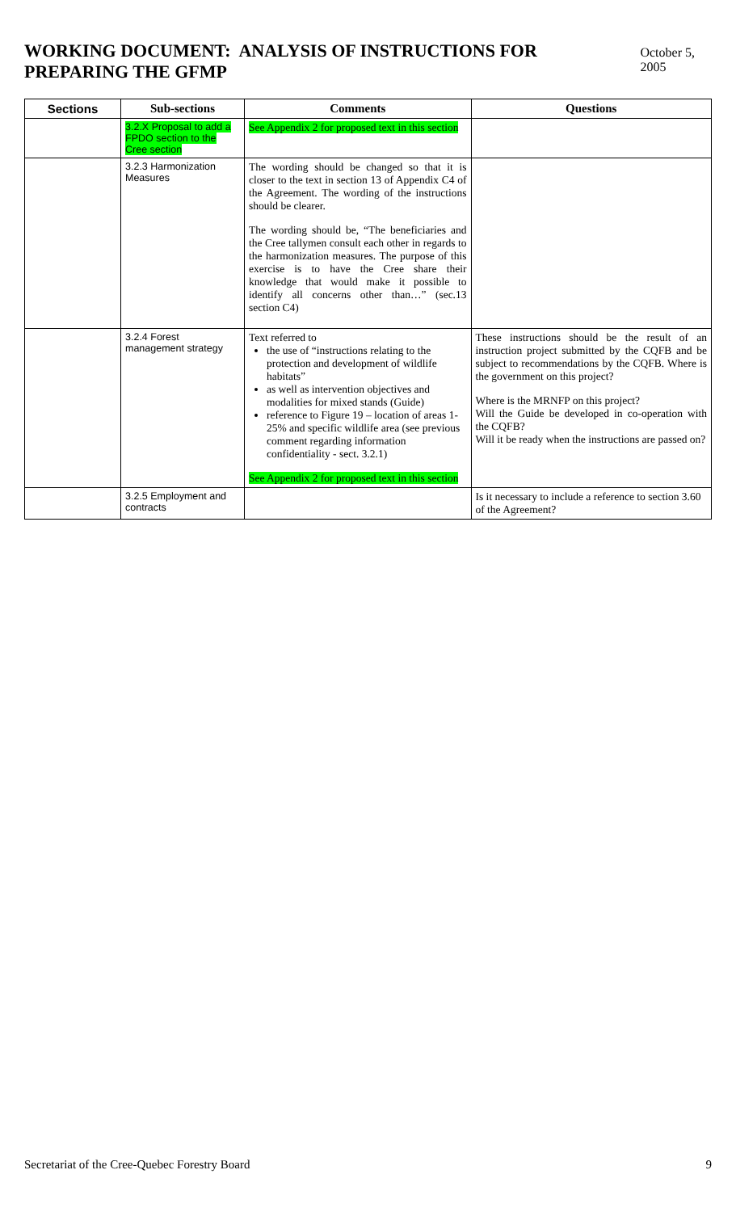WORKING DOCUMENT: ANALYSIS OF INSTRUCTIONS FOR PREPARING THE GFMP
October 5, 2005
| Sections | Sub-sections | Comments | Questions |
| --- | --- | --- | --- |
| | 3.2.X Proposal to add a FPDO section to the Cree section | See Appendix 2 for proposed text in this section | |
| | 3.2.3 Harmonization Measures | The wording should be changed so that it is closer to the text in section 13 of Appendix C4 of the Agreement. The wording of the instructions should be clearer. The wording should be, “The beneficiaries and the Cree tallymen consult each other in regards to the harmonization measures. The purpose of this exercise is to have the Cree share their knowledge that would make it possible to identify all concerns other than…” (sec.13 section C4) | |
| | 3.2.4 Forest management strategy | Text referred to the use of “instructions relating to the protection and development of wildlife habitats” as well as intervention objectives and modalities for mixed stands (Guide) reference to Figure 19 – location of areas 1-25% and specific wildlife area (see previous comment regarding information confidentiality - sect. 3.2.1) See Appendix 2 for proposed text in this section | These instructions should be the result of an instruction project submitted by the CQFB and be subject to recommendations by the CQFB. Where is the government on this project? Where is the MRNFP on this project? Will the Guide be developed in co-operation with the CQFB? Will it be ready when the instructions are passed on? |
| | 3.2.5 Employment and contracts | | Is it necessary to include a reference to section 3.60 of the Agreement? |
Secretariat of the Cree-Quebec Forestry Board 9